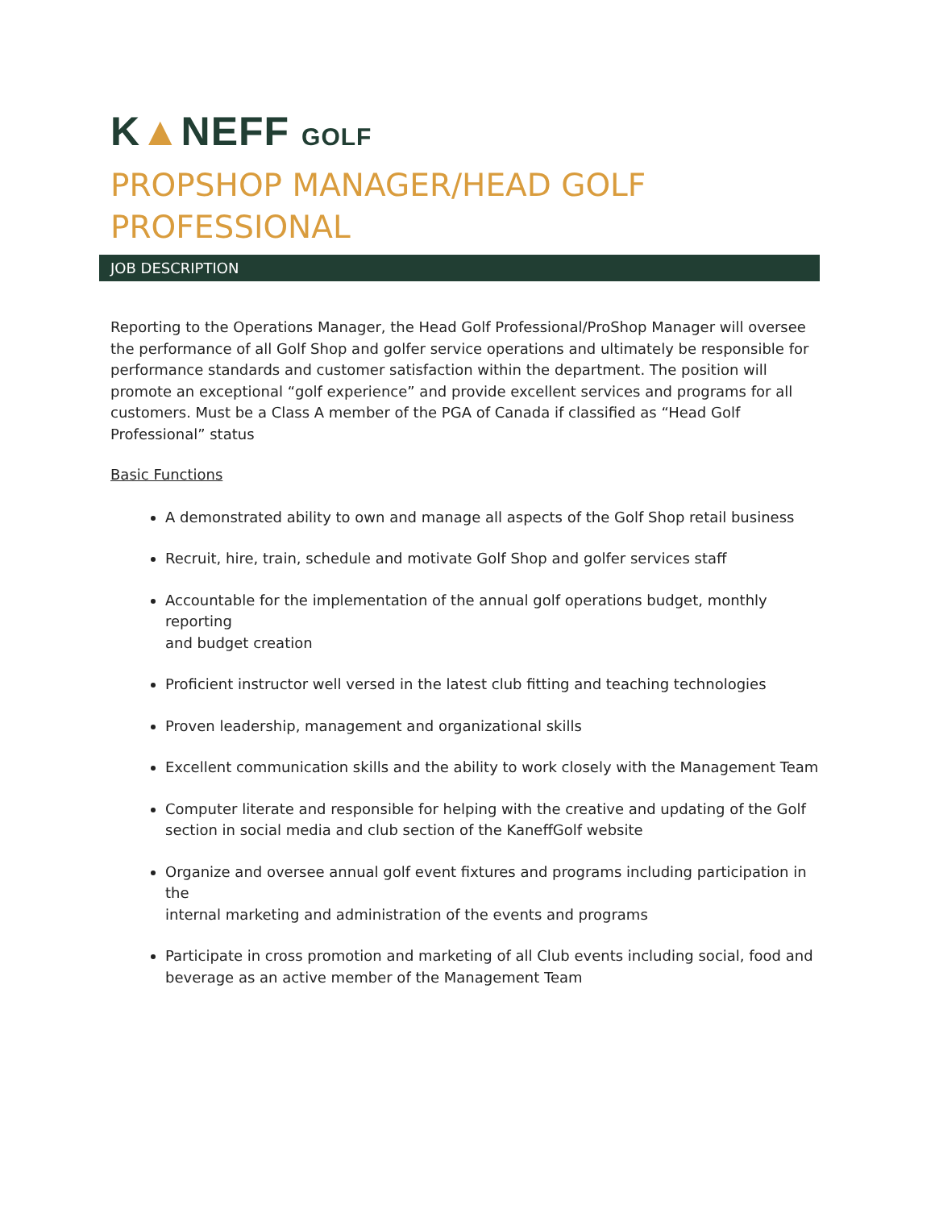K▲NEFF GOLF
PROPSHOP MANAGER/HEAD GOLF PROFESSIONAL
JOB DESCRIPTION
Reporting to the Operations Manager, the Head Golf Professional/ProShop Manager will oversee the performance of all Golf Shop and golfer service operations and ultimately be responsible for performance standards and customer satisfaction within the department. The position will promote an exceptional “golf experience” and provide excellent services and programs for all customers. Must be a Class A member of the PGA of Canada if classified as “Head Golf Professional” status
Basic Functions
A demonstrated ability to own and manage all aspects of the Golf Shop retail business
Recruit, hire, train, schedule and motivate Golf Shop and golfer services staff
Accountable for the implementation of the annual golf operations budget, monthly reporting
and budget creation
Proficient instructor well versed in the latest club fitting and teaching technologies
Proven leadership, management and organizational skills
Excellent communication skills and the ability to work closely with the Management Team
Computer literate and responsible for helping with the creative and updating of the Golf
section in social media and club section of the KaneffGolf website
Organize and oversee annual golf event fixtures and programs including participation in the
internal marketing and administration of the events and programs
Participate in cross promotion and marketing of all Club events including social, food and
beverage as an active member of the Management Team